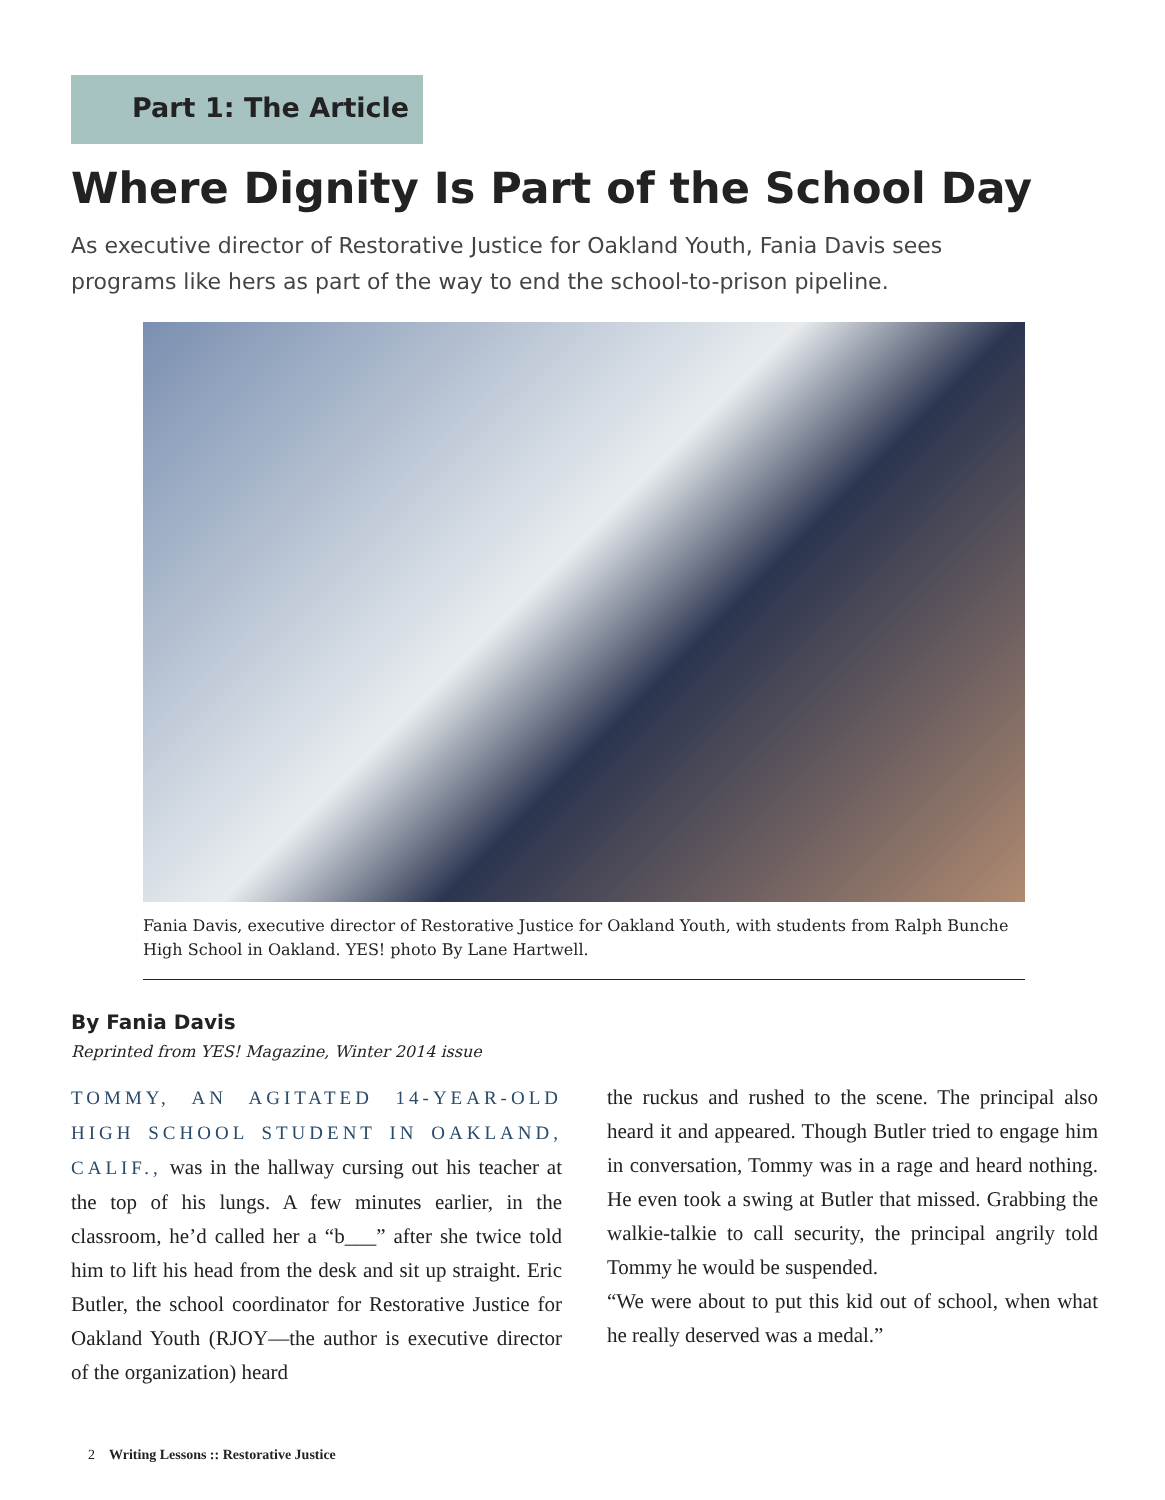Part 1: The Article
Where Dignity Is Part of the School Day
As executive director of Restorative Justice for Oakland Youth, Fania Davis sees programs like hers as part of the way to end the school-to-prison pipeline.
Fania Davis, executive director of Restorative Justice for Oakland Youth, with students from Ralph Bunche High School in Oakland. YES! photo By Lane Hartwell.
By Fania Davis
Reprinted from YES! Magazine, Winter 2014 issue
TOMMY, AN AGITATED 14-YEAR-OLD HIGH SCHOOL STUDENT IN OAKLAND, CALIF., was in the hallway cursing out his teacher at the top of his lungs. A few minutes earlier, in the classroom, he’d called her a “b___” after she twice told him to lift his head from the desk and sit up straight. Eric Butler, the school coordinator for Restorative Justice for Oakland Youth (RJOY—the author is executive director of the organization) heard
the ruckus and rushed to the scene. The principal also heard it and appeared. Though Butler tried to engage him in conversation, Tommy was in a rage and heard nothing. He even took a swing at Butler that missed. Grabbing the walkie-talkie to call security, the principal angrily told Tommy he would be suspended.
“We were about to put this kid out of school, when what he really deserved was a medal.”
2 Writing Lessons :: Restorative Justice